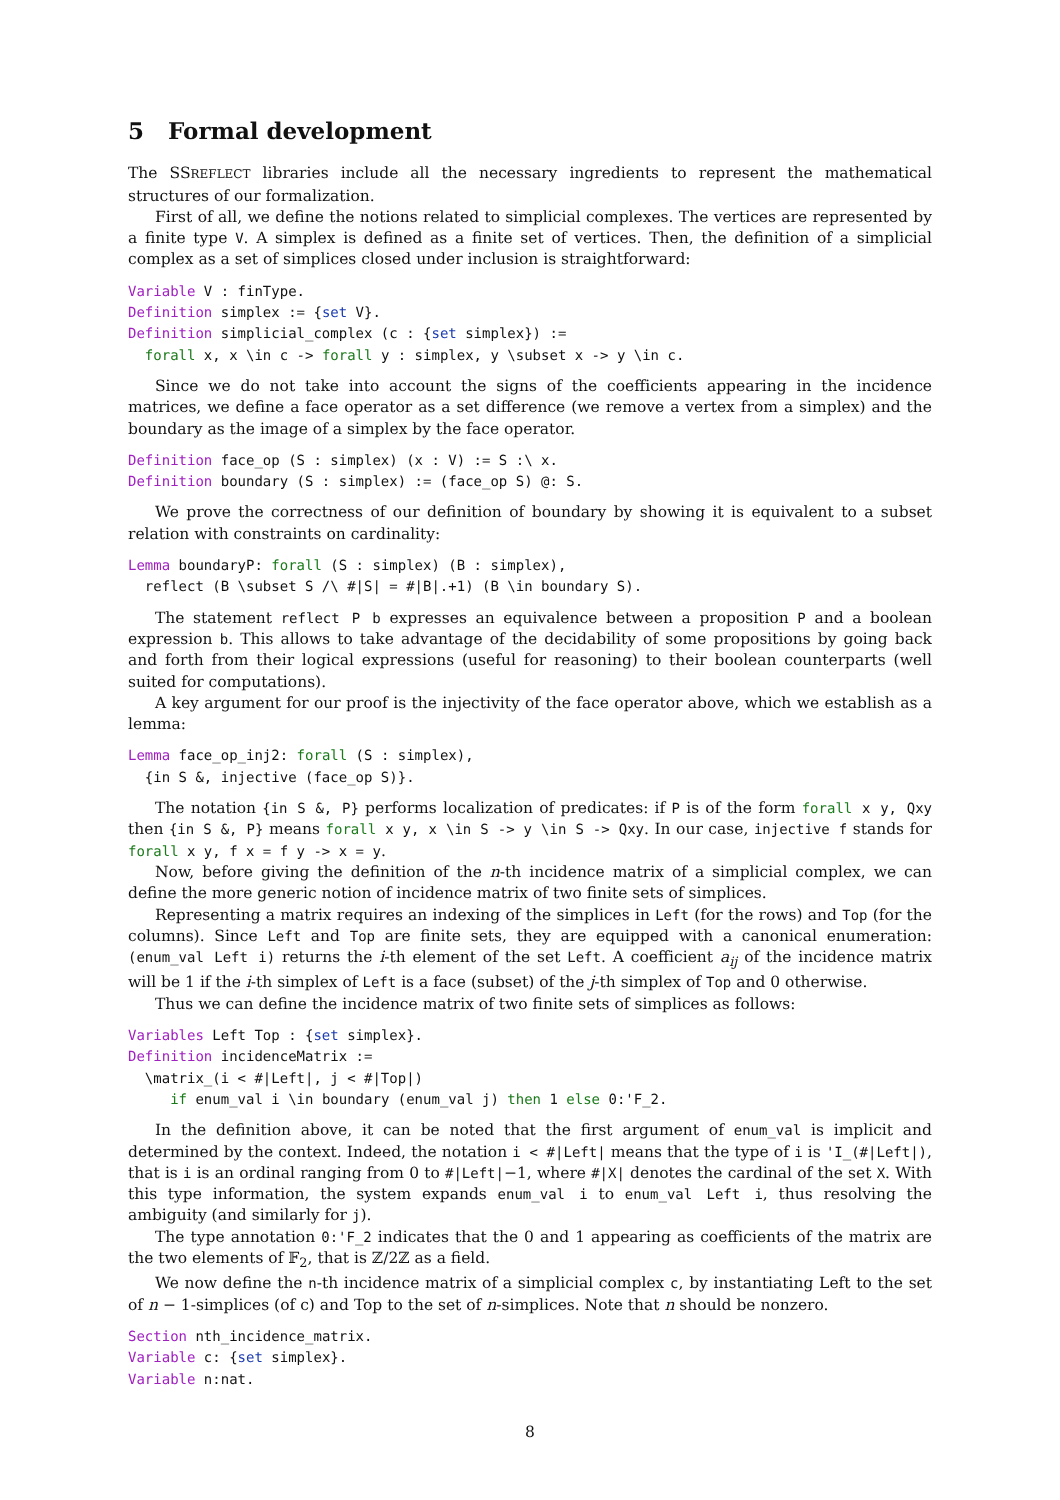5 Formal development
The SSREFLECT libraries include all the necessary ingredients to represent the mathematical structures of our formalization.
First of all, we define the notions related to simplicial complexes. The vertices are represented by a finite type V. A simplex is defined as a finite set of vertices. Then, the definition of a simplicial complex as a set of simplices closed under inclusion is straightforward:
Variable V : finType.
Definition simplex := {set V}.
Definition simplicial_complex (c : {set simplex}) :=
  forall x, x \in c -> forall y : simplex, y \subset x -> y \in c.
Since we do not take into account the signs of the coefficients appearing in the incidence matrices, we define a face operator as a set difference (we remove a vertex from a simplex) and the boundary as the image of a simplex by the face operator.
Definition face_op (S : simplex) (x : V) := S :\ x.
Definition boundary (S : simplex) := (face_op S) @: S.
We prove the correctness of our definition of boundary by showing it is equivalent to a subset relation with constraints on cardinality:
Lemma boundaryP: forall (S : simplex) (B : simplex),
  reflect (B \subset S /\ #|S| = #|B|.+1) (B \in boundary S).
The statement reflect P b expresses an equivalence between a proposition P and a boolean expression b. This allows to take advantage of the decidability of some propositions by going back and forth from their logical expressions (useful for reasoning) to their boolean counterparts (well suited for computations).
A key argument for our proof is the injectivity of the face operator above, which we establish as a lemma:
Lemma face_op_inj2: forall (S : simplex),
  {in S &, injective (face_op S)}.
The notation {in S &, P} performs localization of predicates: if P is of the form forall x y, Qxy then {in S &, P} means forall x y, x \in S -> y \in S -> Qxy. In our case, injective f stands for forall x y, f x = f y -> x = y.
Now, before giving the definition of the n-th incidence matrix of a simplicial complex, we can define the more generic notion of incidence matrix of two finite sets of simplices.
Representing a matrix requires an indexing of the simplices in Left (for the rows) and Top (for the columns). Since Left and Top are finite sets, they are equipped with a canonical enumeration: (enum_val Left i) returns the i-th element of the set Left. A coefficient a<sub>ij</sub> of the incidence matrix will be 1 if the i-th simplex of Left is a face (subset) of the j-th simplex of Top and 0 otherwise.
Thus we can define the incidence matrix of two finite sets of simplices as follows:
Variables Left Top : {set simplex}.
Definition incidenceMatrix :=
  \matrix_(i < #|Left|, j < #|Top|)
     if enum_val i \in boundary (enum_val j) then 1 else 0:'F_2.
In the definition above, it can be noted that the first argument of enum_val is implicit and determined by the context. Indeed, the notation i < #|Left| means that the type of i is 'I_(#|Left|), that is i is an ordinal ranging from 0 to #|Left|−1, where #|X| denotes the cardinal of the set X. With this type information, the system expands enum_val i to enum_val Left i, thus resolving the ambiguity (and similarly for j).
The type annotation 0:'F_2 indicates that the 0 and 1 appearing as coefficients of the matrix are the two elements of 𝔽<sub>2</sub>, that is ℤ/2ℤ as a field.
We now define the n-th incidence matrix of a simplicial complex c, by instantiating Left to the set of n − 1-simplices (of c) and Top to the set of n-simplices. Note that n should be nonzero.
Section nth_incidence_matrix.
Variable c: {set simplex}.
Variable n:nat.
8